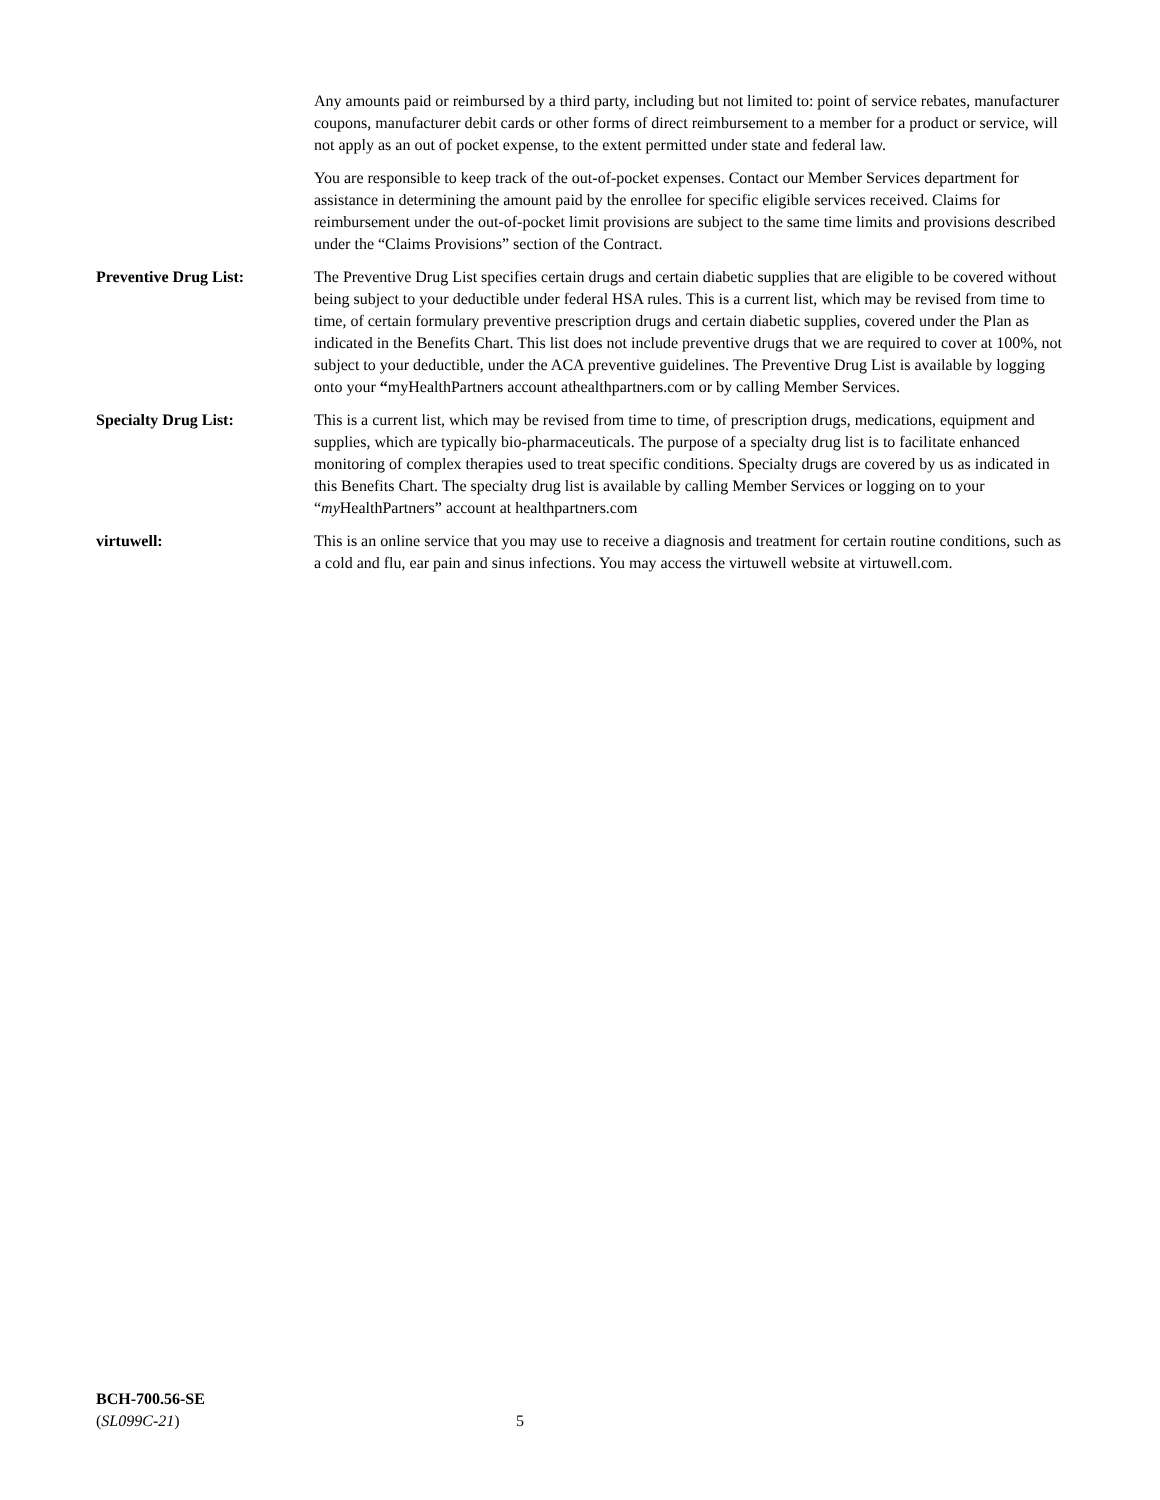Any amounts paid or reimbursed by a third party, including but not limited to: point of service rebates, manufacturer coupons, manufacturer debit cards or other forms of direct reimbursement to a member for a product or service, will not apply as an out of pocket expense, to the extent permitted under state and federal law.
You are responsible to keep track of the out-of-pocket expenses. Contact our Member Services department for assistance in determining the amount paid by the enrollee for specific eligible services received. Claims for reimbursement under the out-of-pocket limit provisions are subject to the same time limits and provisions described under the “Claims Provisions” section of the Contract.
Preventive Drug List: The Preventive Drug List specifies certain drugs and certain diabetic supplies that are eligible to be covered without being subject to your deductible under federal HSA rules. This is a current list, which may be revised from time to time, of certain formulary preventive prescription drugs and certain diabetic supplies, covered under the Plan as indicated in the Benefits Chart. This list does not include preventive drugs that we are required to cover at 100%, not subject to your deductible, under the ACA preventive guidelines. The Preventive Drug List is available by logging onto your “myHealthPartners account athealthpartners.com or by calling Member Services.
Specialty Drug List: This is a current list, which may be revised from time to time, of prescription drugs, medications, equipment and supplies, which are typically bio-pharmaceuticals. The purpose of a specialty drug list is to facilitate enhanced monitoring of complex therapies used to treat specific conditions. Specialty drugs are covered by us as indicated in this Benefits Chart. The specialty drug list is available by calling Member Services or logging on to your “my HealthPartners” account at healthpartners.com
virtuwell: This is an online service that you may use to receive a diagnosis and treatment for certain routine conditions, such as a cold and flu, ear pain and sinus infections. You may access the virtuwell website at virtuwell.com.
BCH-700.56-SE
(SL099C-21)
5